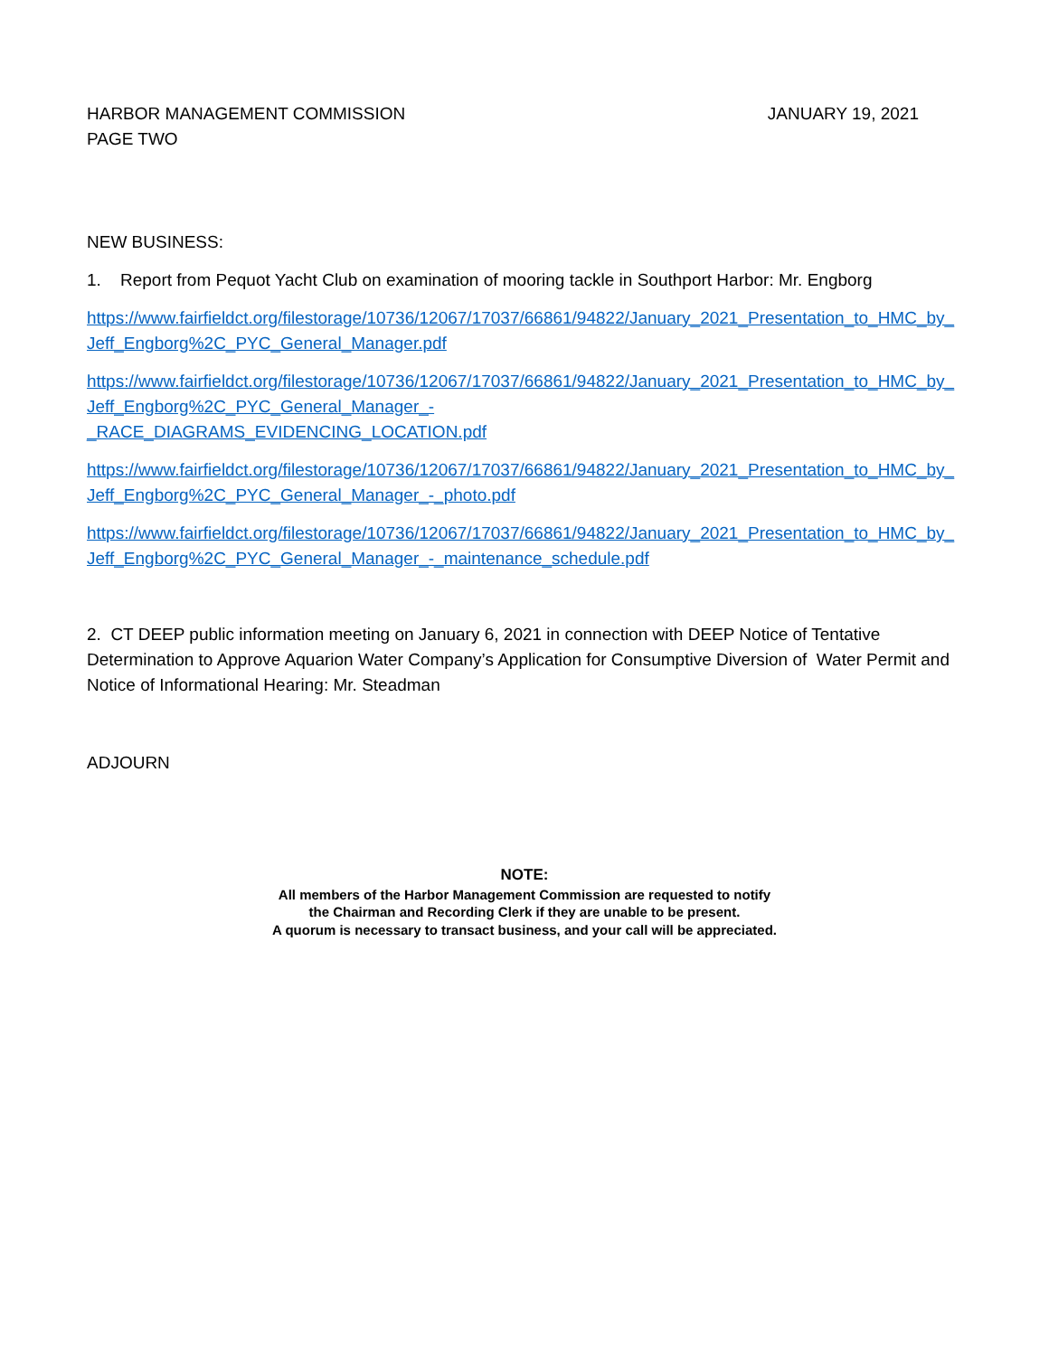HARBOR MANAGEMENT COMMISSION
PAGE TWO
JANUARY 19, 2021
NEW BUSINESS:
1. Report from Pequot Yacht Club on examination of mooring tackle in Southport Harbor: Mr. Engborg
https://www.fairfieldct.org/filestorage/10736/12067/17037/66861/94822/January_2021_Presentation_to_HMC_by_Jeff_Engborg%2C_PYC_General_Manager.pdf
https://www.fairfieldct.org/filestorage/10736/12067/17037/66861/94822/January_2021_Presentation_to_HMC_by_Jeff_Engborg%2C_PYC_General_Manager_-
_RACE_DIAGRAMS_EVIDENCING_LOCATION.pdf
https://www.fairfieldct.org/filestorage/10736/12067/17037/66861/94822/January_2021_Presentation_to_HMC_by_Jeff_Engborg%2C_PYC_General_Manager_-_photo.pdf
https://www.fairfieldct.org/filestorage/10736/12067/17037/66861/94822/January_2021_Presentation_to_HMC_by_Jeff_Engborg%2C_PYC_General_Manager_-_maintenance_schedule.pdf
2. CT DEEP public information meeting on January 6, 2021 in connection with DEEP Notice of Tentative Determination to Approve Aquarion Water Company’s Application for Consumptive Diversion of Water Permit and Notice of Informational Hearing: Mr. Steadman
ADJOURN
NOTE:
All members of the Harbor Management Commission are requested to notify
the Chairman and Recording Clerk if they are unable to be present.
A quorum is necessary to transact business, and your call will be appreciated.